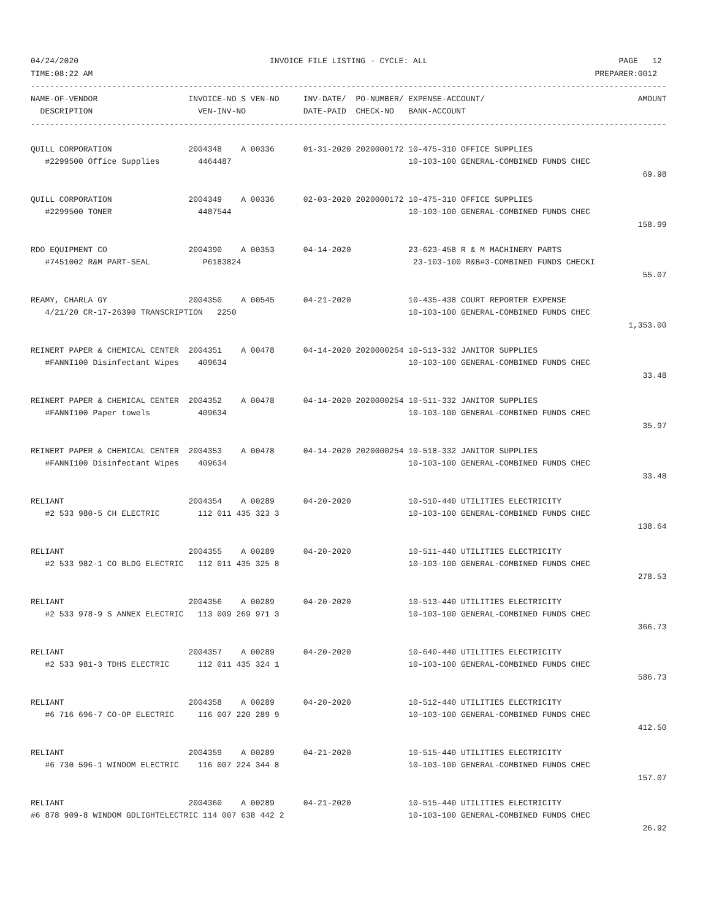04/24/2020                                        INVOICE FILE LISTING - CYCLE: ALL                                        PAGE   12
TIME:08:22 AM                                                                                                         PREPARER:0012
-------------------------------------------------------------------------------------------------------------------------------------
NAME-OF-VENDOR                   INVOICE-NO S VEN-NO     INV-DATE/  PO-NUMBER/ EXPENSE-ACCOUNT/                                AMOUNT
  DESCRIPTION                      VEN-INV-NO            DATE-PAID  CHECK-NO   BANK-ACCOUNT
-------------------------------------------------------------------------------------------------------------------------------------

QUILL CORPORATION                2004348    A 00336      01-31-2020 2020000172 10-475-310 OFFICE SUPPLIES
   #2299500 Office Supplies        4464487                                     10-103-100 GENERAL-COMBINED FUNDS CHEC
                                                                                                                                69.98

QUILL CORPORATION                2004349    A 00336      02-03-2020 2020000172 10-475-310 OFFICE SUPPLIES
   #2299500 TONER                  4487544                                     10-103-100 GENERAL-COMBINED FUNDS CHEC
                                                                                                                               158.99

RDO EQUIPMENT CO                 2004390    A 00353      04-14-2020            23-623-458 R & M MACHINERY PARTS
   #7451002 R&M PART-SEAL           P6183824                                    23-103-100 R&B#3-COMBINED FUNDS CHECKI
                                                                                                                                55.07

REAMY, CHARLA GY                 2004350    A 00545      04-21-2020            10-435-438 COURT REPORTER EXPENSE
   4/21/20 CR-17-26390 TRANSCRIPTION   2250                                    10-103-100 GENERAL-COMBINED FUNDS CHEC
                                                                                                                             1,353.00

REINERT PAPER & CHEMICAL CENTER  2004351    A 00478      04-14-2020 2020000254 10-513-332 JANITOR SUPPLIES
   #FANNI100 Disinfectant Wipes    409634                                      10-103-100 GENERAL-COMBINED FUNDS CHEC
                                                                                                                                33.48

REINERT PAPER & CHEMICAL CENTER  2004352    A 00478      04-14-2020 2020000254 10-511-332 JANITOR SUPPLIES
   #FANNI100 Paper towels          409634                                      10-103-100 GENERAL-COMBINED FUNDS CHEC
                                                                                                                                35.97

REINERT PAPER & CHEMICAL CENTER  2004353    A 00478      04-14-2020 2020000254 10-518-332 JANITOR SUPPLIES
   #FANNI100 Disinfectant Wipes    409634                                      10-103-100 GENERAL-COMBINED FUNDS CHEC
                                                                                                                                33.48

RELIANT                          2004354    A 00289      04-20-2020            10-510-440 UTILITIES ELECTRICITY
   #2 533 980-5 CH ELECTRIC        112 011 435 323 3                           10-103-100 GENERAL-COMBINED FUNDS CHEC
                                                                                                                               138.64

RELIANT                          2004355    A 00289      04-20-2020            10-511-440 UTILITIES ELECTRICITY
   #2 533 982-1 CO BLDG ELECTRIC   112 011 435 325 8                           10-103-100 GENERAL-COMBINED FUNDS CHEC
                                                                                                                               278.53

RELIANT                          2004356    A 00289      04-20-2020            10-513-440 UTILITIES ELECTRICITY
   #2 533 978-9 S ANNEX ELECTRIC   113 009 269 971 3                           10-103-100 GENERAL-COMBINED FUNDS CHEC
                                                                                                                               366.73

RELIANT                          2004357    A 00289      04-20-2020            10-640-440 UTILITIES ELECTRICITY
   #2 533 981-3 TDHS ELECTRIC      112 011 435 324 1                           10-103-100 GENERAL-COMBINED FUNDS CHEC
                                                                                                                               586.73

RELIANT                          2004358    A 00289      04-20-2020            10-512-440 UTILITIES ELECTRICITY
   #6 716 696-7 CO-OP ELECTRIC     116 007 220 289 9                           10-103-100 GENERAL-COMBINED FUNDS CHEC
                                                                                                                               412.50

RELIANT                          2004359    A 00289      04-21-2020            10-515-440 UTILITIES ELECTRICITY
   #6 730 596-1 WINDOM ELECTRIC    116 007 224 344 8                           10-103-100 GENERAL-COMBINED FUNDS CHEC
                                                                                                                               157.07

RELIANT                          2004360    A 00289      04-21-2020            10-515-440 UTILITIES ELECTRICITY
#6 878 909-8 WINDOM GDLIGHTELECTRIC 114 007 638 442 2                          10-103-100 GENERAL-COMBINED FUNDS CHEC
                                                                                                                                26.92